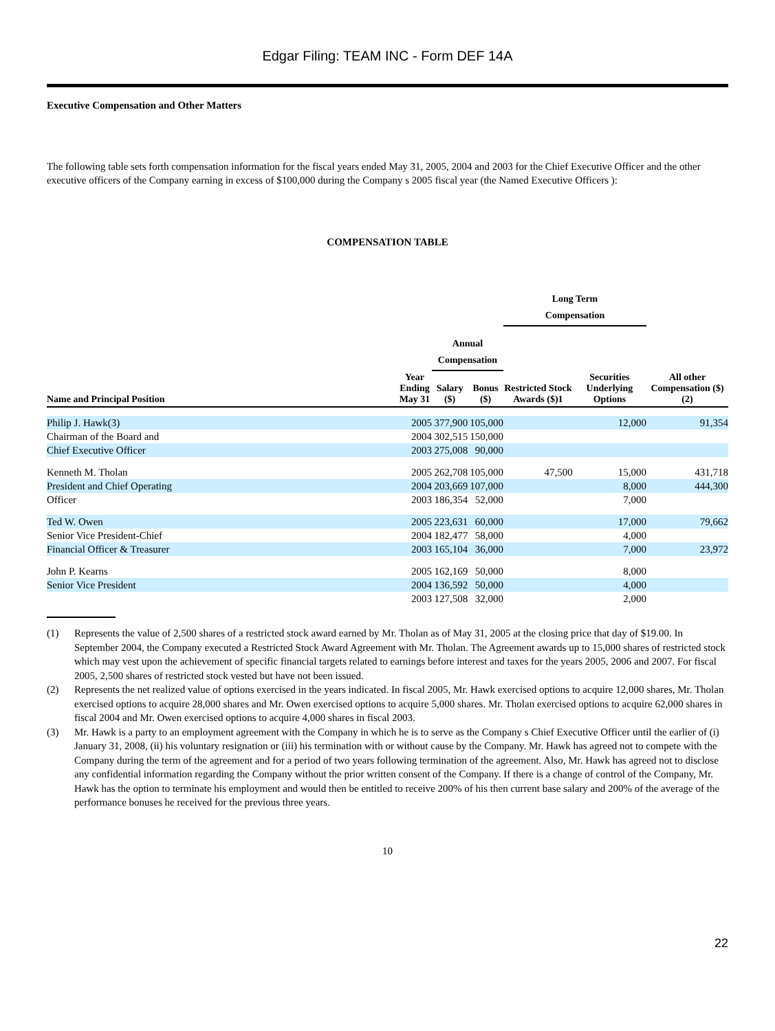Edgar Filing: TEAM INC - Form DEF 14A
Executive Compensation and Other Matters
The following table sets forth compensation information for the fiscal years ended May 31, 2005, 2004 and 2003 for the Chief Executive Officer and the other executive officers of the Company earning in excess of $100,000 during the Company s 2005 fiscal year (the Named Executive Officers ):
COMPENSATION TABLE
| | | | | Long Term Compensation | | |
| --- | --- | --- | --- | --- | --- | --- |
| | | Annual Compensation | | | | |
| Name and Principal Position | Year Ending May 31 | Salary ($) | Bonus ($) | Restricted Stock Awards ($)1 | Securities Underlying Options | All other Compensation ($)(2) |
| Philip J. Hawk(3) | 2005 | 377,900 | 105,000 | | 12,000 | 91,354 |
| Chairman of the Board and | 2004 | 302,515 | 150,000 | | | |
| Chief Executive Officer | 2003 | 275,008 | 90,000 | | | |
| Kenneth M. Tholan | 2005 | 262,708 | 105,000 | 47,500 | 15,000 | 431,718 |
| President and Chief Operating | 2004 | 203,669 | 107,000 | | 8,000 | 444,300 |
| Officer | 2003 | 186,354 | 52,000 | | 7,000 | |
| Ted W. Owen | 2005 | 223,631 | 60,000 | | 17,000 | 79,662 |
| Senior Vice President-Chief | 2004 | 182,477 | 58,000 | | 4,000 | |
| Financial Officer & Treasurer | 2003 | 165,104 | 36,000 | | 7,000 | 23,972 |
| John P. Kearns | 2005 | 162,169 | 50,000 | | 8,000 | |
| Senior Vice President | 2004 | 136,592 | 50,000 | | 4,000 | |
| | 2003 | 127,508 | 32,000 | | 2,000 | |
(1) Represents the value of 2,500 shares of a restricted stock award earned by Mr. Tholan as of May 31, 2005 at the closing price that day of $19.00. In September 2004, the Company executed a Restricted Stock Award Agreement with Mr. Tholan. The Agreement awards up to 15,000 shares of restricted stock which may vest upon the achievement of specific financial targets related to earnings before interest and taxes for the years 2005, 2006 and 2007. For fiscal 2005, 2,500 shares of restricted stock vested but have not been issued.
(2) Represents the net realized value of options exercised in the years indicated. In fiscal 2005, Mr. Hawk exercised options to acquire 12,000 shares, Mr. Tholan exercised options to acquire 28,000 shares and Mr. Owen exercised options to acquire 5,000 shares. Mr. Tholan exercised options to acquire 62,000 shares in fiscal 2004 and Mr. Owen exercised options to acquire 4,000 shares in fiscal 2003.
(3) Mr. Hawk is a party to an employment agreement with the Company in which he is to serve as the Company s Chief Executive Officer until the earlier of (i) January 31, 2008, (ii) his voluntary resignation or (iii) his termination with or without cause by the Company. Mr. Hawk has agreed not to compete with the Company during the term of the agreement and for a period of two years following termination of the agreement. Also, Mr. Hawk has agreed not to disclose any confidential information regarding the Company without the prior written consent of the Company. If there is a change of control of the Company, Mr. Hawk has the option to terminate his employment and would then be entitled to receive 200% of his then current base salary and 200% of the average of the performance bonuses he received for the previous three years.
10
22